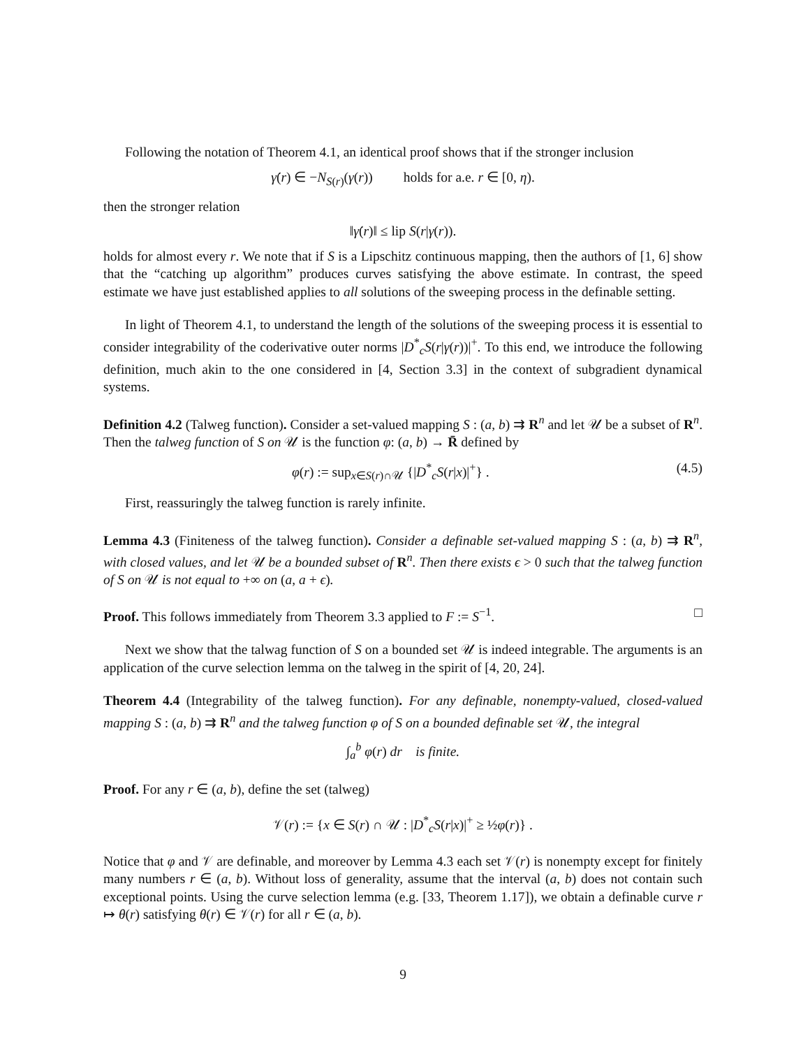Following the notation of Theorem 4.1, an identical proof shows that if the stronger inclusion
γ̇(r) ∈ −N<sub>S(r)</sub>(γ(r)) holds for a.e. r ∈ [0, η).
then the stronger relation
‖γ̇(r)‖ ≤ lip S(r|γ(r)).
holds for almost every r. We note that if S is a Lipschitz continuous mapping, then the authors of [1, 6] show that the “catching up algorithm” produces curves satisfying the above estimate. In contrast, the speed estimate we have just established applies to all solutions of the sweeping process in the definable setting.
In light of Theorem 4.1, to understand the length of the solutions of the sweeping process it is essential to consider integrability of the coderivative outer norms |D<sup>*</sup><sub>c</sub>S(r|γ(r))|<sup>+</sup>. To this end, we introduce the following definition, much akin to the one considered in [4, Section 3.3] in the context of subgradient dynamical systems.
Definition 4.2 (Talweg function). Consider a set-valued mapping S : (a, b) ⇉ R<sup>n</sup> and let 𝒰 be a subset of R<sup>n</sup>. Then the talweg function of S on 𝒰 is the function φ: (a, b) → R̄ defined by
φ(r) := sup<sub>x∈S(r)∩𝒰</sub> {|D<sup>*</sup><sub>c</sub>S(r|x)|<sup>+</sup>} . (4.5)
First, reassuringly the talweg function is rarely infinite.
Lemma 4.3 (Finiteness of the talweg function). Consider a definable set-valued mapping S : (a, b) ⇉ R<sup>n</sup>, with closed values, and let 𝒰 be a bounded subset of R<sup>n</sup>. Then there exists ϵ > 0 such that the talweg function of S on 𝒰 is not equal to +∞ on (a, a + ϵ).
Proof. This follows immediately from Theorem 3.3 applied to F := S<sup>−1</sup>. □
Next we show that the talwag function of S on a bounded set 𝒰 is indeed integrable. The arguments is an application of the curve selection lemma on the talweg in the spirit of [4, 20, 24].
Theorem 4.4 (Integrability of the talweg function). For any definable, nonempty-valued, closed-valued mapping S : (a, b) ⇉ R<sup>n</sup> and the talweg function φ of S on a bounded definable set 𝒰, the integral
∫<sub>a</sub><sup>b</sup> φ(r) dr is finite.
Proof. For any r ∈ (a, b), define the set (talweg)
𝒱(r) := {x ∈ S(r) ∩ 𝒰 : |D<sup>*</sup><sub>c</sub>S(r|x)|<sup>+</sup> ≥ ½φ(r)} .
Notice that φ and 𝒱 are definable, and moreover by Lemma 4.3 each set 𝒱(r) is nonempty except for finitely many numbers r ∈ (a, b). Without loss of generality, assume that the interval (a, b) does not contain such exceptional points. Using the curve selection lemma (e.g. [33, Theorem 1.17]), we obtain a definable curve r ↦ θ(r) satisfying θ(r) ∈ 𝒱(r) for all r ∈ (a, b).
9